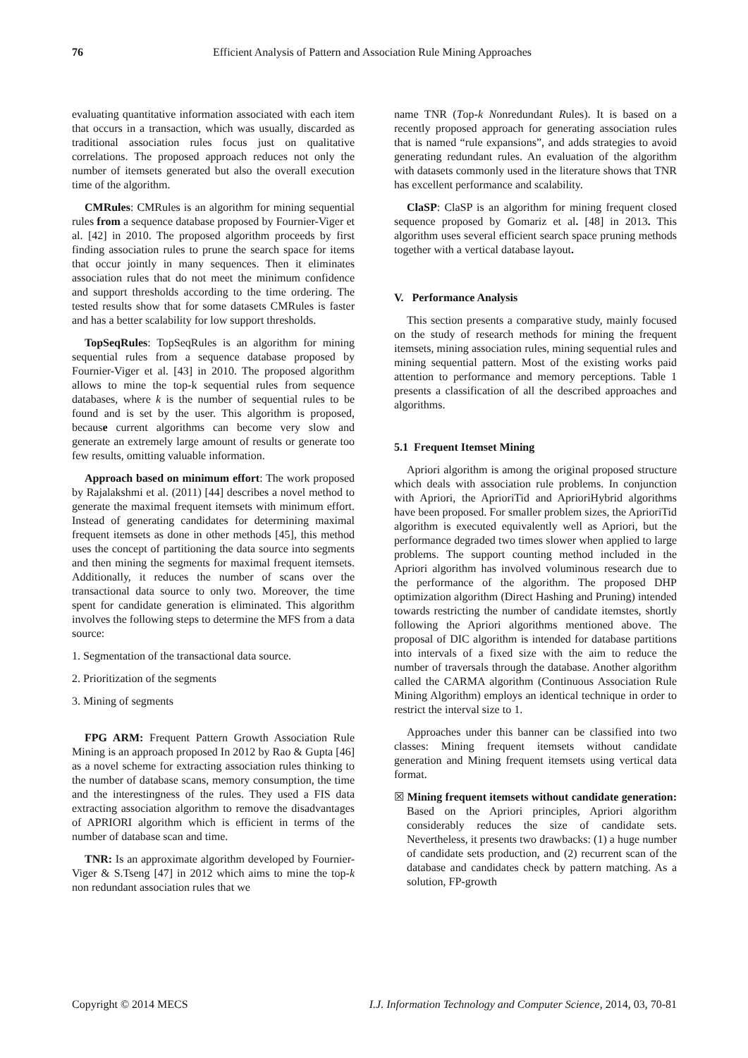76 Efficient Analysis of Pattern and Association Rule Mining Approaches
evaluating quantitative information associated with each item that occurs in a transaction, which was usually, discarded as traditional association rules focus just on qualitative correlations. The proposed approach reduces not only the number of itemsets generated but also the overall execution time of the algorithm.
CMRules: CMRules is an algorithm for mining sequential rules from a sequence database proposed by Fournier-Viger et al. [42] in 2010. The proposed algorithm proceeds by first finding association rules to prune the search space for items that occur jointly in many sequences. Then it eliminates association rules that do not meet the minimum confidence and support thresholds according to the time ordering. The tested results show that for some datasets CMRules is faster and has a better scalability for low support thresholds.
TopSeqRules: TopSeqRules is an algorithm for mining sequential rules from a sequence database proposed by Fournier-Viger et al. [43] in 2010. The proposed algorithm allows to mine the top-k sequential rules from sequence databases, where k is the number of sequential rules to be found and is set by the user. This algorithm is proposed, because current algorithms can become very slow and generate an extremely large amount of results or generate too few results, omitting valuable information.
Approach based on minimum effort: The work proposed by Rajalakshmi et al. (2011) [44] describes a novel method to generate the maximal frequent itemsets with minimum effort. Instead of generating candidates for determining maximal frequent itemsets as done in other methods [45], this method uses the concept of partitioning the data source into segments and then mining the segments for maximal frequent itemsets. Additionally, it reduces the number of scans over the transactional data source to only two. Moreover, the time spent for candidate generation is eliminated. This algorithm involves the following steps to determine the MFS from a data source:
1. Segmentation of the transactional data source.
2. Prioritization of the segments
3. Mining of segments
FPG ARM: Frequent Pattern Growth Association Rule Mining is an approach proposed In 2012 by Rao & Gupta [46] as a novel scheme for extracting association rules thinking to the number of database scans, memory consumption, the time and the interestingness of the rules. They used a FIS data extracting association algorithm to remove the disadvantages of APRIORI algorithm which is efficient in terms of the number of database scan and time.
TNR: Is an approximate algorithm developed by Fournier-Viger & S.Tseng [47] in 2012 which aims to mine the top-k non redundant association rules that we
name TNR (Top-k Nonredundant Rules). It is based on a recently proposed approach for generating association rules that is named “rule expansions”, and adds strategies to avoid generating redundant rules. An evaluation of the algorithm with datasets commonly used in the literature shows that TNR has excellent performance and scalability.
ClaSP: ClaSP is an algorithm for mining frequent closed sequence proposed by Gomariz et al. [48] in 2013. This algorithm uses several efficient search space pruning methods together with a vertical database layout.
V. Performance Analysis
This section presents a comparative study, mainly focused on the study of research methods for mining the frequent itemsets, mining association rules, mining sequential rules and mining sequential pattern. Most of the existing works paid attention to performance and memory perceptions. Table 1 presents a classification of all the described approaches and algorithms.
5.1 Frequent Itemset Mining
Apriori algorithm is among the original proposed structure which deals with association rule problems. In conjunction with Apriori, the AprioriTid and AprioriHybrid algorithms have been proposed. For smaller problem sizes, the AprioriTid algorithm is executed equivalently well as Apriori, but the performance degraded two times slower when applied to large problems. The support counting method included in the Apriori algorithm has involved voluminous research due to the performance of the algorithm. The proposed DHP optimization algorithm (Direct Hashing and Pruning) intended towards restricting the number of candidate itemstes, shortly following the Apriori algorithms mentioned above. The proposal of DIC algorithm is intended for database partitions into intervals of a fixed size with the aim to reduce the number of traversals through the database. Another algorithm called the CARMA algorithm (Continuous Association Rule Mining Algorithm) employs an identical technique in order to restrict the interval size to 1.
Approaches under this banner can be classified into two classes: Mining frequent itemsets without candidate generation and Mining frequent itemsets using vertical data format.
☒ Mining frequent itemsets without candidate generation: Based on the Apriori principles, Apriori algorithm considerably reduces the size of candidate sets. Nevertheless, it presents two drawbacks: (1) a huge number of candidate sets production, and (2) recurrent scan of the database and candidates check by pattern matching. As a solution, FP-growth
Copyright © 2014 MECS I.J. Information Technology and Computer Science, 2014, 03, 70-81